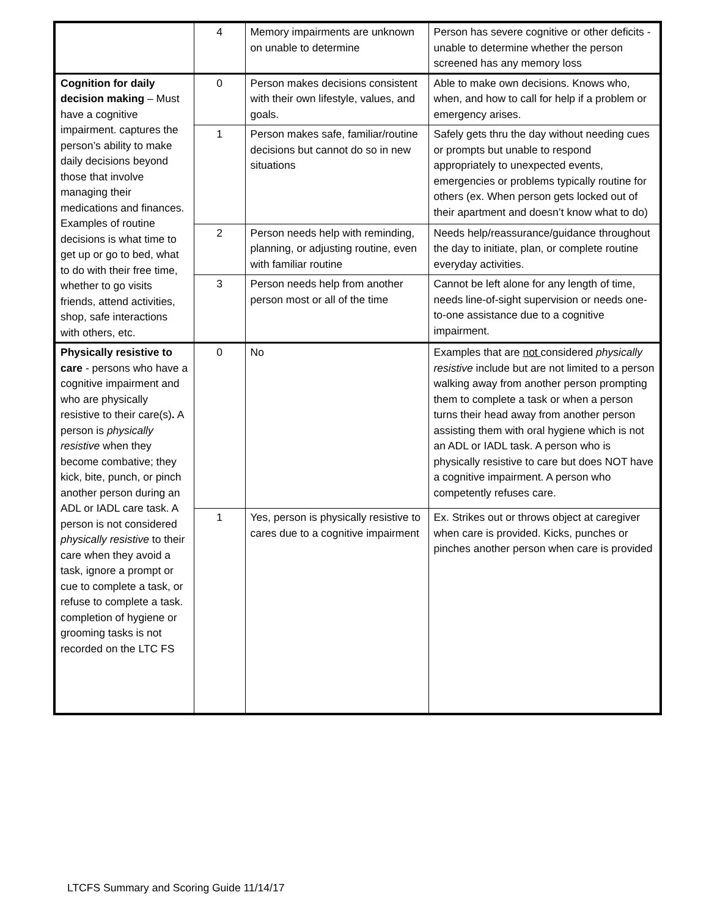| | 4 | Memory impairments are unknown on unable to determine | Person has severe cognitive or other deficits - unable to determine whether the person screened has any memory loss |
| Cognition for daily decision making – Must have a cognitive impairment. captures the person’s ability to make daily decisions beyond those that involve managing their medications and finances. Examples of routine decisions is what time to get up or go to bed, what to do with their free time, whether to go visits friends, attend activities, shop, safe interactions with others, etc. | 0 | Person makes decisions consistent with their own lifestyle, values, and goals. | Able to make own decisions. Knows who, when, and how to call for help if a problem or emergency arises. |
| | 1 | Person makes safe, familiar/routine decisions but cannot do so in new situations | Safely gets thru the day without needing cues or prompts but unable to respond appropriately to unexpected events, emergencies or problems typically routine for others (ex. When person gets locked out of their apartment and doesn’t know what to do) |
| | 2 | Person needs help with reminding, planning, or adjusting routine, even with familiar routine | Needs help/reassurance/guidance throughout the day to initiate, plan, or complete routine everyday activities. |
| | 3 | Person needs help from another person most or all of the time | Cannot be left alone for any length of time, needs line-of-sight supervision or needs one-to-one assistance due to a cognitive impairment. |
| Physically resistive to care - persons who have a cognitive impairment and who are physically resistive to their care(s) . A person is physically resistive when they become combative; they kick, bite, punch, or pinch another person during an ADL or IADL care task. A person is not considered physically resistive to their care when they avoid a task, ignore a prompt or cue to complete a task, or refuse to complete a task. completion of hygiene or grooming tasks is not recorded on the LTC FS | 0 | No | Examples that are not considered physically resistive include but are not limited to a person walking away from another person prompting them to complete a task or when a person turns their head away from another person assisting them with oral hygiene which is not an ADL or IADL task. A person who is physically resistive to care but does NOT have a cognitive impairment. A person who competently refuses care. |
| | 1 | Yes, person is physically resistive to cares due to a cognitive impairment | Ex. Strikes out or throws object at caregiver when care is provided. Kicks, punches or pinches another person when care is provided |
LTCFS Summary and Scoring Guide 11/14/17